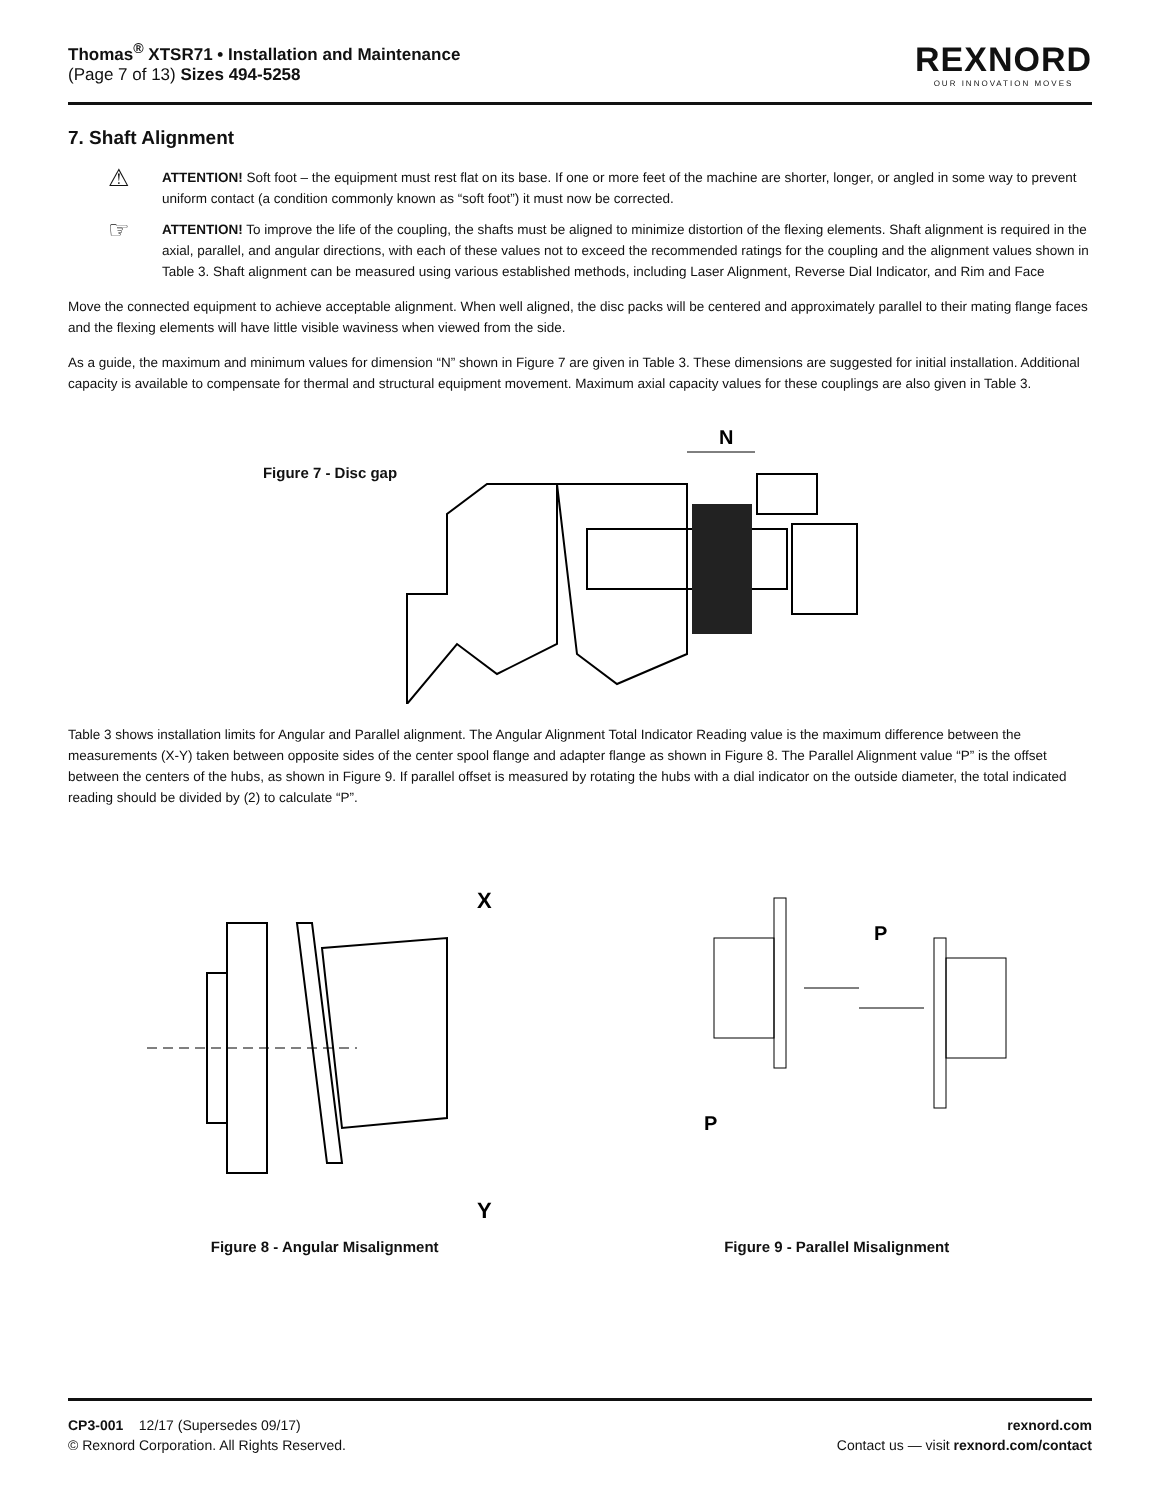Thomas<sup>®</sup> XTSR71 • Installation and Maintenance
(Page 7 of 13) Sizes 494-5258
REXNORD
OUR INNOVATION MOVES
7. Shaft Alignment
⚠
ATTENTION! Soft foot – the equipment must rest flat on its base. If one or more feet of the machine are shorter, longer, or angled in some way to prevent uniform contact (a condition commonly known as “soft foot”) it must now be corrected.
☞
ATTENTION! To improve the life of the coupling, the shafts must be aligned to minimize distortion of the flexing elements. Shaft alignment is required in the axial, parallel, and angular directions, with each of these values not to exceed the recommended ratings for the coupling and the alignment values shown in Table 3. Shaft alignment can be measured using various established methods, including Laser Alignment, Reverse Dial Indicator, and Rim and Face
Move the connected equipment to achieve acceptable alignment. When well aligned, the disc packs will be centered and approximately parallel to their mating flange faces and the flexing elements will have little visible waviness when viewed from the side.
As a guide, the maximum and minimum values for dimension “N” shown in Figure 7 are given in Table 3. These dimensions are suggested for initial installation. Additional capacity is available to compensate for thermal and structural equipment movement. Maximum axial capacity values for these couplings are also given in Table 3.
Figure 7 - Disc gap
N
Table 3 shows installation limits for Angular and Parallel alignment. The Angular Alignment Total Indicator Reading value is the maximum difference between the measurements (X-Y) taken between opposite sides of the center spool flange and adapter flange as shown in Figure 8. The Parallel Alignment value “P” is the offset between the centers of the hubs, as shown in Figure 9. If parallel offset is measured by rotating the hubs with a dial indicator on the outside diameter, the total indicated reading should be divided by (2) to calculate “P”.
X
Y
P
P
Figure 8 - Angular Misalignment
Figure 9 - Parallel Misalignment
CP3-001 12/17 (Supersedes 09/17)
© Rexnord Corporation. All Rights Reserved.
rexnord.com
Contact us — visit rexnord.com/contact